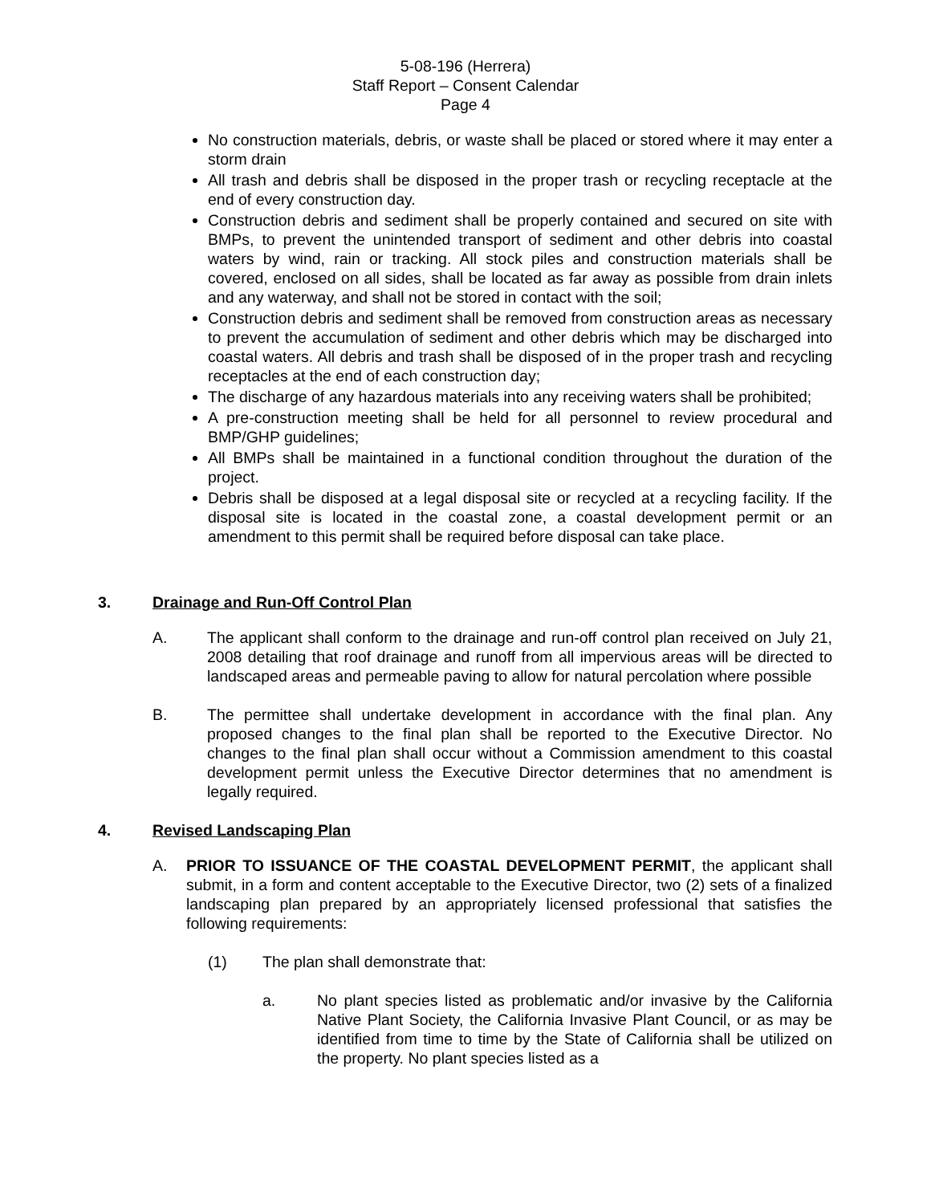5-08-196 (Herrera)
Staff Report – Consent Calendar
Page 4
No construction materials, debris, or waste shall be placed or stored where it may enter a storm drain
All trash and debris shall be disposed in the proper trash or recycling receptacle at the end of every construction day.
Construction debris and sediment shall be properly contained and secured on site with BMPs, to prevent the unintended transport of sediment and other debris into coastal waters by wind, rain or tracking. All stock piles and construction materials shall be covered, enclosed on all sides, shall be located as far away as possible from drain inlets and any waterway, and shall not be stored in contact with the soil;
Construction debris and sediment shall be removed from construction areas as necessary to prevent the accumulation of sediment and other debris which may be discharged into coastal waters. All debris and trash shall be disposed of in the proper trash and recycling receptacles at the end of each construction day;
The discharge of any hazardous materials into any receiving waters shall be prohibited;
A pre-construction meeting shall be held for all personnel to review procedural and BMP/GHP guidelines;
All BMPs shall be maintained in a functional condition throughout the duration of the project.
Debris shall be disposed at a legal disposal site or recycled at a recycling facility. If the disposal site is located in the coastal zone, a coastal development permit or an amendment to this permit shall be required before disposal can take place.
3. Drainage and Run-Off Control Plan
A. The applicant shall conform to the drainage and run-off control plan received on July 21, 2008 detailing that roof drainage and runoff from all impervious areas will be directed to landscaped areas and permeable paving to allow for natural percolation where possible
B. The permittee shall undertake development in accordance with the final plan. Any proposed changes to the final plan shall be reported to the Executive Director. No changes to the final plan shall occur without a Commission amendment to this coastal development permit unless the Executive Director determines that no amendment is legally required.
4. Revised Landscaping Plan
A. PRIOR TO ISSUANCE OF THE COASTAL DEVELOPMENT PERMIT, the applicant shall submit, in a form and content acceptable to the Executive Director, two (2) sets of a finalized landscaping plan prepared by an appropriately licensed professional that satisfies the following requirements:
(1) The plan shall demonstrate that:
a. No plant species listed as problematic and/or invasive by the California Native Plant Society, the California Invasive Plant Council, or as may be identified from time to time by the State of California shall be utilized on the property. No plant species listed as a